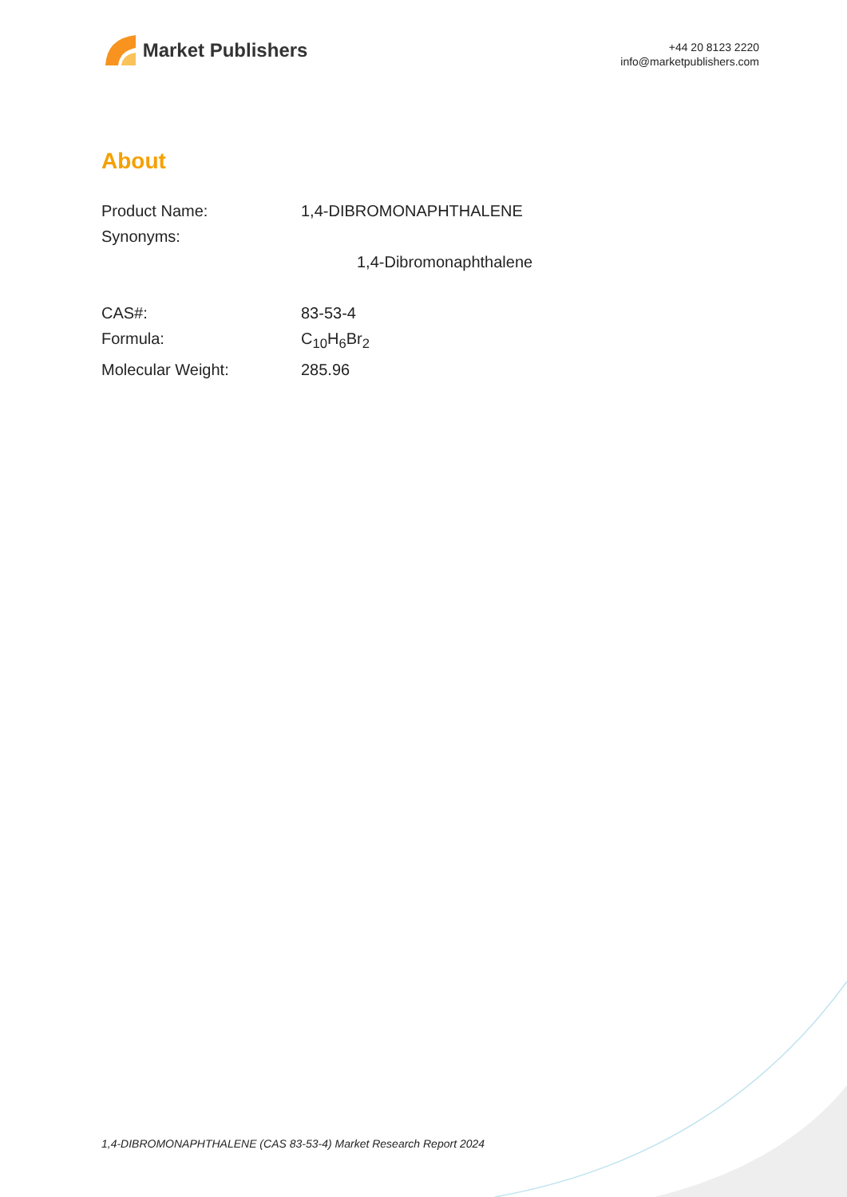Market Publishers
+44 20 8123 2220
info@marketpublishers.com
About
Product Name: 1,4-DIBROMONAPHTHALENE
Synonyms:
1,4-Dibromonaphthalene
CAS#: 83-53-4
Formula: C<sub>10</sub>H<sub>6</sub>Br<sub>2</sub>
Molecular Weight: 285.96
1,4-DIBROMONAPHTHALENE (CAS 83-53-4) Market Research Report 2024